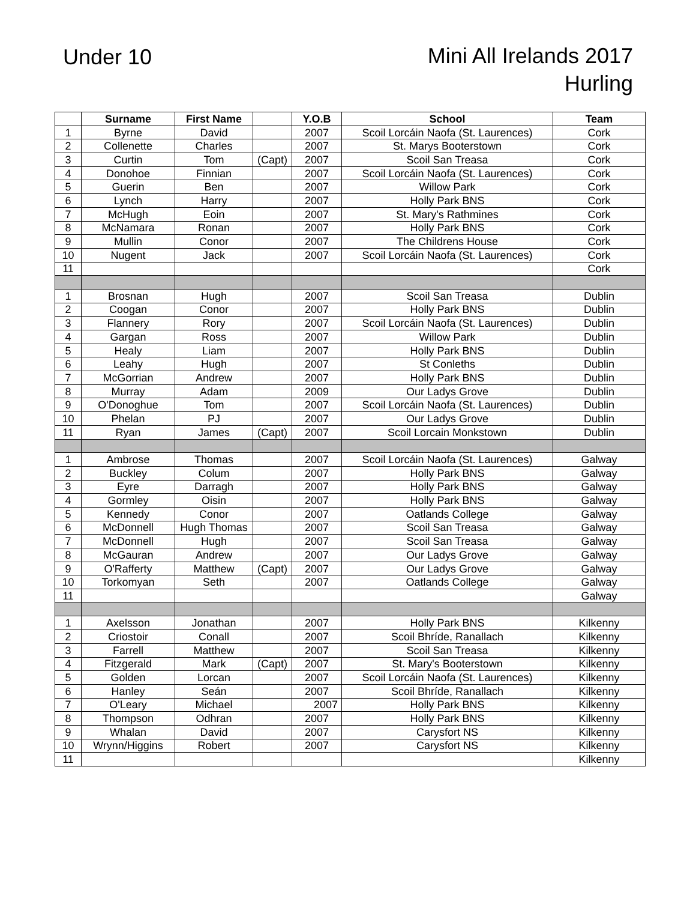Under 10
Mini All Irelands 2017
Hurling
| | Surname | First Name | | Y.O.B | School | Team |
| --- | --- | --- | --- | --- | --- | --- |
| 1 | Byrne | David | | 2007 | Scoil Lorcáin Naofa (St. Laurences) | Cork |
| 2 | Collenette | Charles | | 2007 | St. Marys Booterstown | Cork |
| 3 | Curtin | Tom | (Capt) | 2007 | Scoil San Treasa | Cork |
| 4 | Donohoe | Finnian | | 2007 | Scoil Lorcáin Naofa (St. Laurences) | Cork |
| 5 | Guerin | Ben | | 2007 | Willow Park | Cork |
| 6 | Lynch | Harry | | 2007 | Holly Park BNS | Cork |
| 7 | McHugh | Eoin | | 2007 | St. Mary's Rathmines | Cork |
| 8 | McNamara | Ronan | | 2007 | Holly Park BNS | Cork |
| 9 | Mullin | Conor | | 2007 | The Childrens House | Cork |
| 10 | Nugent | Jack | | 2007 | Scoil Lorcáin Naofa (St. Laurences) | Cork |
| 11 | | | | | | Cork |
| 1 | Brosnan | Hugh | | 2007 | Scoil San Treasa | Dublin |
| 2 | Coogan | Conor | | 2007 | Holly Park BNS | Dublin |
| 3 | Flannery | Rory | | 2007 | Scoil Lorcáin Naofa (St. Laurences) | Dublin |
| 4 | Gargan | Ross | | 2007 | Willow Park | Dublin |
| 5 | Healy | Liam | | 2007 | Holly Park BNS | Dublin |
| 6 | Leahy | Hugh | | 2007 | St Conleths | Dublin |
| 7 | McGorrian | Andrew | | 2007 | Holly Park BNS | Dublin |
| 8 | Murray | Adam | | 2009 | Our Ladys Grove | Dublin |
| 9 | O'Donoghue | Tom | | 2007 | Scoil Lorcáin Naofa (St. Laurences) | Dublin |
| 10 | Phelan | PJ | | 2007 | Our Ladys Grove | Dublin |
| 11 | Ryan | James | (Capt) | 2007 | Scoil Lorcain Monkstown | Dublin |
| 1 | Ambrose | Thomas | | 2007 | Scoil Lorcáin Naofa (St. Laurences) | Galway |
| 2 | Buckley | Colum | | 2007 | Holly Park BNS | Galway |
| 3 | Eyre | Darragh | | 2007 | Holly Park BNS | Galway |
| 4 | Gormley | Oisin | | 2007 | Holly Park BNS | Galway |
| 5 | Kennedy | Conor | | 2007 | Oatlands College | Galway |
| 6 | McDonnell | Hugh Thomas | | 2007 | Scoil San Treasa | Galway |
| 7 | McDonnell | Hugh | | 2007 | Scoil San Treasa | Galway |
| 8 | McGauran | Andrew | | 2007 | Our Ladys Grove | Galway |
| 9 | O'Rafferty | Matthew | (Capt) | 2007 | Our Ladys Grove | Galway |
| 10 | Torkomyan | Seth | | 2007 | Oatlands College | Galway |
| 11 | | | | | | Galway |
| 1 | Axelsson | Jonathan | | 2007 | Holly Park BNS | Kilkenny |
| 2 | Criostoir | Conall | | 2007 | Scoil Bhríde, Ranallach | Kilkenny |
| 3 | Farrell | Matthew | | 2007 | Scoil San Treasa | Kilkenny |
| 4 | Fitzgerald | Mark | (Capt) | 2007 | St. Mary's Booterstown | Kilkenny |
| 5 | Golden | Lorcan | | 2007 | Scoil Lorcáin Naofa (St. Laurences) | Kilkenny |
| 6 | Hanley | Seán | | 2007 | Scoil Bhríde, Ranallach | Kilkenny |
| 7 | O'Leary | Michael | | 2007 | Holly Park BNS | Kilkenny |
| 8 | Thompson | Odhran | | 2007 | Holly Park BNS | Kilkenny |
| 9 | Whalan | David | | 2007 | Carysfort NS | Kilkenny |
| 10 | Wrynn/Higgins | Robert | | 2007 | Carysfort NS | Kilkenny |
| 11 | | | | | | Kilkenny |